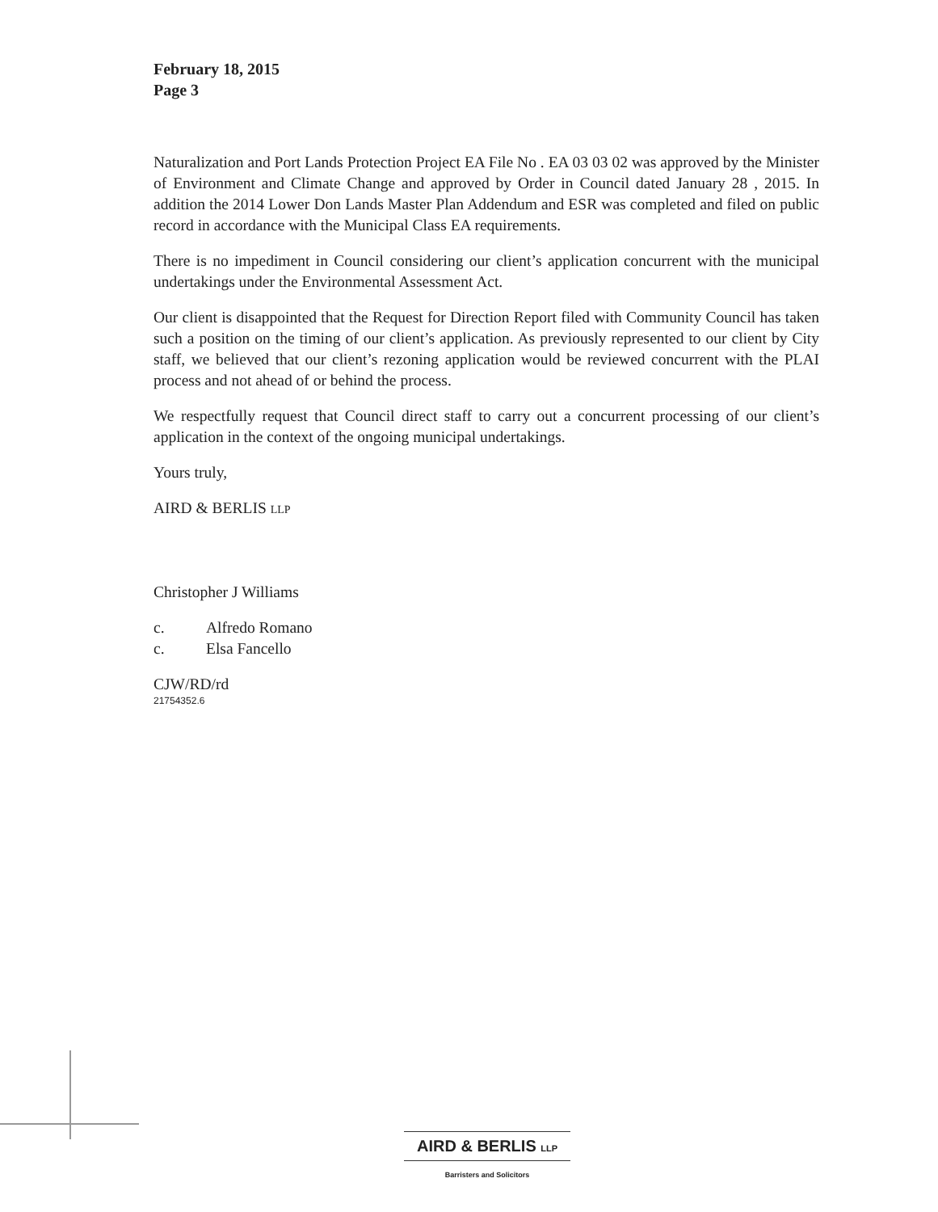February 18, 2015
Page 3
Naturalization and Port Lands Protection Project EA File No . EA 03 03 02 was approved by the Minister of Environment and Climate Change and approved by Order in Council dated January 28 , 2015. In addition the 2014 Lower Don Lands Master Plan Addendum and ESR was completed and filed on public record in accordance with the Municipal Class EA requirements.
There is no impediment in Council considering our client’s application concurrent with the municipal undertakings under the Environmental Assessment Act.
Our client is disappointed that the Request for Direction Report filed with Community Council has taken such a position on the timing of our client’s application. As previously represented to our client by City staff, we believed that our client’s rezoning application would be reviewed concurrent with the PLAI process and not ahead of or behind the process.
We respectfully request that Council direct staff to carry out a concurrent processing of our client’s application in the context of the ongoing municipal undertakings.
Yours truly,
AIRD & BERLIS LLP
Christopher J Williams
c. Alfredo Romano
c. Elsa Fancello
CJW/RD/rd
21754352.6
AIRD & BERLIS LLP
Barristers and Solicitors